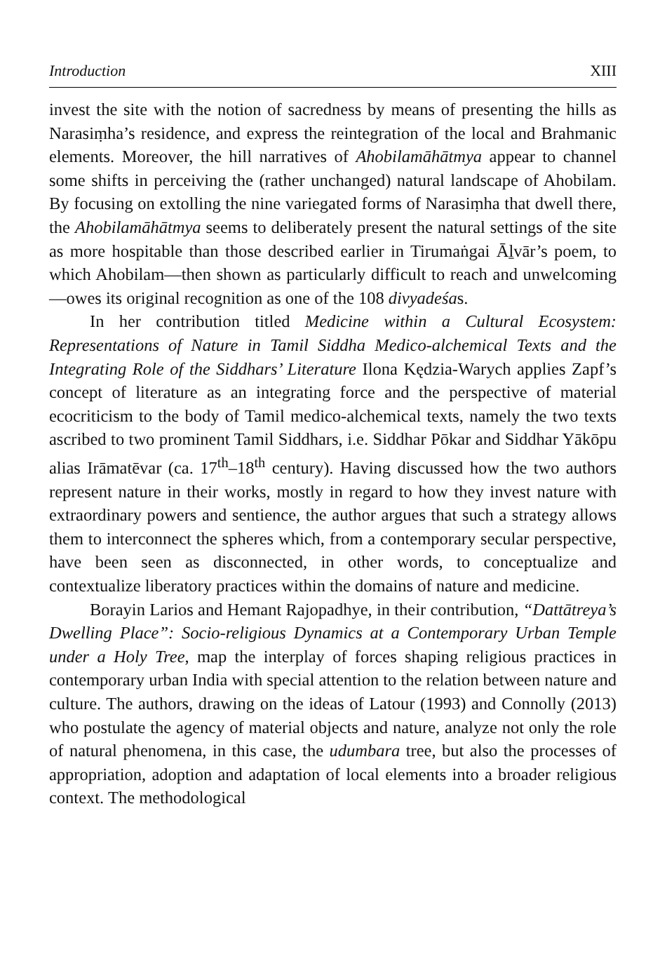Introduction XIII
invest the site with the notion of sacredness by means of presenting the hills as Narasiṃha’s residence, and express the reintegration of the local and Brahmanic elements. Moreover, the hill narratives of Ahobilamāhātmya appear to channel some shifts in perceiving the (rather unchanged) natural landscape of Ahobilam. By focusing on extolling the nine variegated forms of Narasiṃha that dwell there, the Ahobilamāhātmya seems to deliberately present the natural settings of the site as more hospitable than those described earlier in Tirumaṅgai Āḻvār’s poem, to which Ahobilam—then shown as particularly difficult to reach and unwelcoming—owes its original recognition as one of the 108 divyadeśas.
In her contribution titled Medicine within a Cultural Ecosystem: Representations of Nature in Tamil Siddha Medico-alchemical Texts and the Integrating Role of the Siddhars’ Literature Ilona Kędzia-Warych applies Zapf’s concept of literature as an integrating force and the perspective of material ecocriticism to the body of Tamil medico-alchemical texts, namely the two texts ascribed to two prominent Tamil Siddhars, i.e. Siddhar Pōkar and Siddhar Yākōpu alias Irāmatēvar (ca. 17<sup>th</sup>–18<sup>th</sup> century). Having discussed how the two authors represent nature in their works, mostly in regard to how they invest nature with extraordinary powers and sentience, the author argues that such a strategy allows them to interconnect the spheres which, from a contemporary secular perspective, have been seen as disconnected, in other words, to conceptualize and contextualize liberatory practices within the domains of nature and medicine.
Borayin Larios and Hemant Rajopadhye, in their contribution, “Dattātreya’s Dwelling Place”: Socio-religious Dynamics at a Contemporary Urban Temple under a Holy Tree, map the interplay of forces shaping religious practices in contemporary urban India with special attention to the relation between nature and culture. The authors, drawing on the ideas of Latour (1993) and Connolly (2013) who postulate the agency of material objects and nature, analyze not only the role of natural phenomena, in this case, the udumbara tree, but also the processes of appropriation, adoption and adaptation of local elements into a broader religious context. The methodological